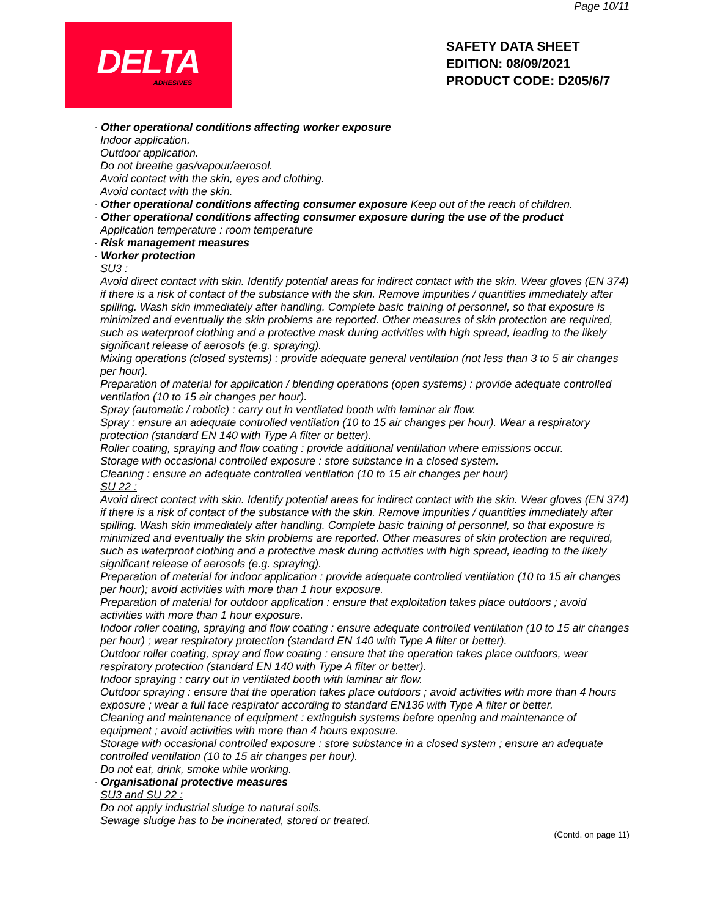Page 10/11
DELTA
ADHESIVES
SAFETY DATA SHEET
EDITION: 08/09/2021
PRODUCT CODE: D205/6/7
· Other operational conditions affecting worker exposure
Indoor application.
Outdoor application.
Do not breathe gas/vapour/aerosol.
Avoid contact with the skin, eyes and clothing.
Avoid contact with the skin.
· Other operational conditions affecting consumer exposure Keep out of the reach of children.
· Other operational conditions affecting consumer exposure during the use of the product
Application temperature : room temperature
· Risk management measures
· Worker protection
SU3 :
Avoid direct contact with skin. Identify potential areas for indirect contact with the skin. Wear gloves (EN 374) if there is a risk of contact of the substance with the skin. Remove impurities / quantities immediately after spilling. Wash skin immediately after handling. Complete basic training of personnel, so that exposure is minimized and eventually the skin problems are reported. Other measures of skin protection are required, such as waterproof clothing and a protective mask during activities with high spread, leading to the likely significant release of aerosols (e.g. spraying).
Mixing operations (closed systems) : provide adequate general ventilation (not less than 3 to 5 air changes per hour).
Preparation of material for application / blending operations (open systems) : provide adequate controlled ventilation (10 to 15 air changes per hour).
Spray (automatic / robotic) : carry out in ventilated booth with laminar air flow.
Spray : ensure an adequate controlled ventilation (10 to 15 air changes per hour). Wear a respiratory protection (standard EN 140 with Type A filter or better).
Roller coating, spraying and flow coating : provide additional ventilation where emissions occur.
Storage with occasional controlled exposure : store substance in a closed system.
Cleaning : ensure an adequate controlled ventilation (10 to 15 air changes per hour)
SU 22 :
Avoid direct contact with skin. Identify potential areas for indirect contact with the skin. Wear gloves (EN 374) if there is a risk of contact of the substance with the skin. Remove impurities / quantities immediately after spilling. Wash skin immediately after handling. Complete basic training of personnel, so that exposure is minimized and eventually the skin problems are reported. Other measures of skin protection are required, such as waterproof clothing and a protective mask during activities with high spread, leading to the likely significant release of aerosols (e.g. spraying).
Preparation of material for indoor application : provide adequate controlled ventilation (10 to 15 air changes per hour); avoid activities with more than 1 hour exposure.
Preparation of material for outdoor application : ensure that exploitation takes place outdoors ; avoid activities with more than 1 hour exposure.
Indoor roller coating, spraying and flow coating : ensure adequate controlled ventilation (10 to 15 air changes per hour) ; wear respiratory protection (standard EN 140 with Type A filter or better).
Outdoor roller coating, spray and flow coating : ensure that the operation takes place outdoors, wear respiratory protection (standard EN 140 with Type A filter or better).
Indoor spraying : carry out in ventilated booth with laminar air flow.
Outdoor spraying : ensure that the operation takes place outdoors ; avoid activities with more than 4 hours exposure ; wear a full face respirator according to standard EN136 with Type A filter or better.
Cleaning and maintenance of equipment : extinguish systems before opening and maintenance of equipment ; avoid activities with more than 4 hours exposure.
Storage with occasional controlled exposure : store substance in a closed system ; ensure an adequate controlled ventilation (10 to 15 air changes per hour).
Do not eat, drink, smoke while working.
· Organisational protective measures
SU3 and SU 22 :
Do not apply industrial sludge to natural soils.
Sewage sludge has to be incinerated, stored or treated.
(Contd. on page 11)